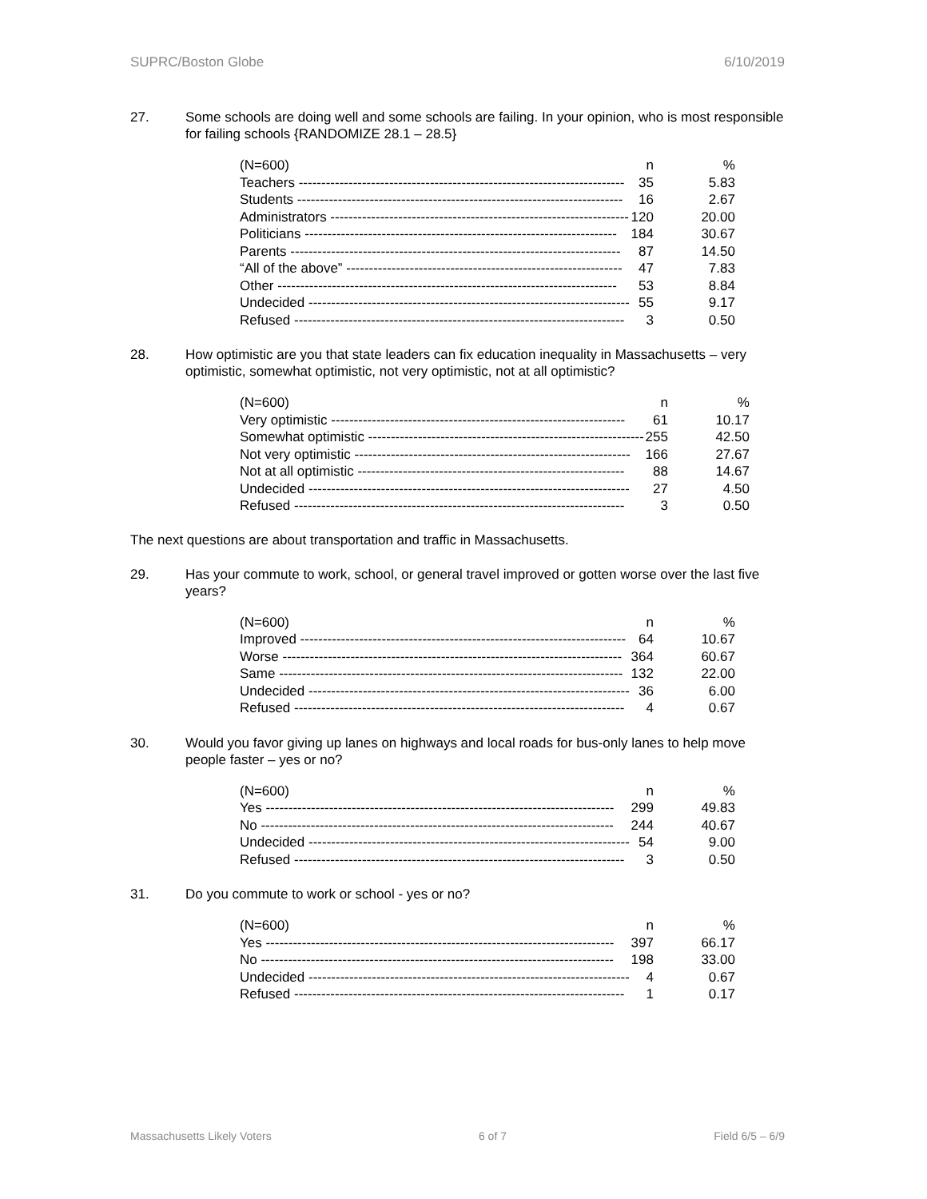SUPRC/Boston Globe 6/10/2019
27. Some schools are doing well and some schools are failing. In your opinion, who is most responsible for failing schools {RANDOMIZE 28.1 – 28.5}
| (N=600) | n | % |
| --- | --- | --- |
| Teachers ------------------------------------------------------------------------ | 35 | 5.83 |
| Students ------------------------------------------------------------------------ | 16 | 2.67 |
| Administrators ------------------------------------------------------------------ | 120 | 20.00 |
| Politicians --------------------------------------------------------------------- | 184 | 30.67 |
| Parents ------------------------------------------------------------------------- | 87 | 14.50 |
| “All of the above” ------------------------------------------------------------- | 47 | 7.83 |
| Other --------------------------------------------------------------------------- | 53 | 8.84 |
| Undecided ----------------------------------------------------------------------- | 55 | 9.17 |
| Refused ------------------------------------------------------------------------- | 3 | 0.50 |
28. How optimistic are you that state leaders can fix education inequality in Massachusetts – very optimistic, somewhat optimistic, not very optimistic, not at all optimistic?
| (N=600) | n | % |
| --- | --- | --- |
| Very optimistic ----------------------------------------------------------------- | 61 | 10.17 |
| Somewhat optimistic ------------------------------------------------------------- | 255 | 42.50 |
| Not very optimistic ------------------------------------------------------------- | 166 | 27.67 |
| Not at all optimistic ----------------------------------------------------------- | 88 | 14.67 |
| Undecided ----------------------------------------------------------------------- | 27 | 4.50 |
| Refused ------------------------------------------------------------------------- | 3 | 0.50 |
The next questions are about transportation and traffic in Massachusetts.
29. Has your commute to work, school, or general travel improved or gotten worse over the last five years?
| (N=600) | n | % |
| --- | --- | --- |
| Improved ------------------------------------------------------------------------ | 64 | 10.67 |
| Worse --------------------------------------------------------------------------- | 364 | 60.67 |
| Same ---------------------------------------------------------------------------- | 132 | 22.00 |
| Undecided ----------------------------------------------------------------------- | 36 | 6.00 |
| Refused ------------------------------------------------------------------------- | 4 | 0.67 |
30. Would you favor giving up lanes on highways and local roads for bus-only lanes to help move people faster – yes or no?
| (N=600) | n | % |
| --- | --- | --- |
| Yes ----------------------------------------------------------------------------- | 299 | 49.83 |
| No ------------------------------------------------------------------------------ | 244 | 40.67 |
| Undecided ----------------------------------------------------------------------- | 54 | 9.00 |
| Refused ------------------------------------------------------------------------- | 3 | 0.50 |
31. Do you commute to work or school - yes or no?
| (N=600) | n | % |
| --- | --- | --- |
| Yes ----------------------------------------------------------------------------- | 397 | 66.17 |
| No ------------------------------------------------------------------------------ | 198 | 33.00 |
| Undecided ----------------------------------------------------------------------- | 4 | 0.67 |
| Refused ------------------------------------------------------------------------- | 1 | 0.17 |
Massachusetts Likely Voters 6 of 7 Field 6/5 – 6/9